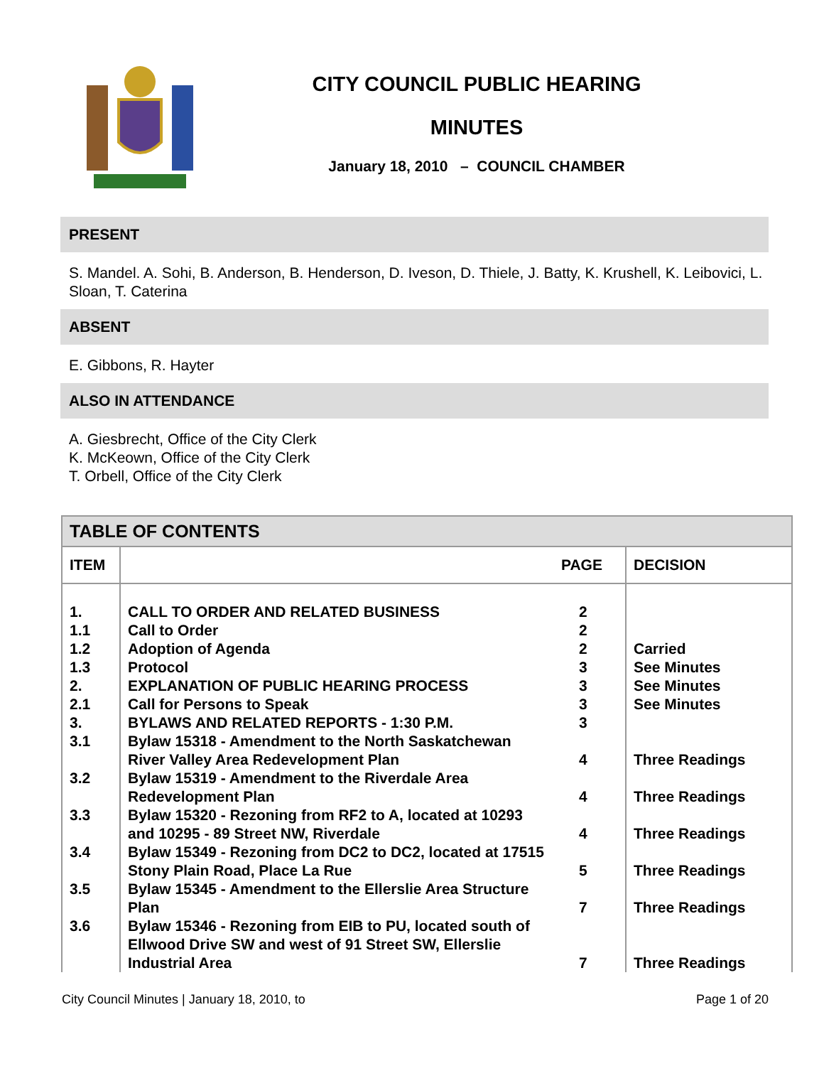CITY COUNCIL PUBLIC HEARING
MINUTES
January 18, 2010 – COUNCIL CHAMBER
PRESENT
S. Mandel. A. Sohi, B. Anderson, B. Henderson, D. Iveson, D. Thiele, J. Batty, K. Krushell, K. Leibovici, L. Sloan, T. Caterina
ABSENT
E. Gibbons, R. Hayter
ALSO IN ATTENDANCE
A. Giesbrecht, Office of the City Clerk
K. McKeown, Office of the City Clerk
T. Orbell, Office of the City Clerk
| TABLE OF CONTENTS | | | |
| --- | --- | --- | --- |
| ITEM | | PAGE | DECISION |
| 1. 1.1 1.2 1.3 2. 2.1 3. 3.1 3.2 3.3 3.4 3.5 3.6 | CALL TO ORDER AND RELATED BUSINESS Call to Order Adoption of Agenda Protocol EXPLANATION OF PUBLIC HEARING PROCESS Call for Persons to Speak BYLAWS AND RELATED REPORTS - 1:30 P.M. Bylaw 15318 - Amendment to the North Saskatchewan River Valley Area Redevelopment Plan Bylaw 15319 - Amendment to the Riverdale Area Redevelopment Plan Bylaw 15320 - Rezoning from RF2 to A, located at 10293 and 10295 - 89 Street NW, Riverdale Bylaw 15349 - Rezoning from DC2 to DC2, located at 17515 Stony Plain Road, Place La Rue Bylaw 15345 - Amendment to the Ellerslie Area Structure Plan Bylaw 15346 - Rezoning from EIB to PU, located south of Ellwood Drive SW and west of 91 Street SW, Ellerslie Industrial Area | 2 2 2 3 3 3 3 4 4 4 5 7 7 | Carried See Minutes See Minutes See Minutes Three Readings Three Readings Three Readings Three Readings Three Readings Three Readings |
City Council Minutes | January 18, 2010, to Page 1 of 20